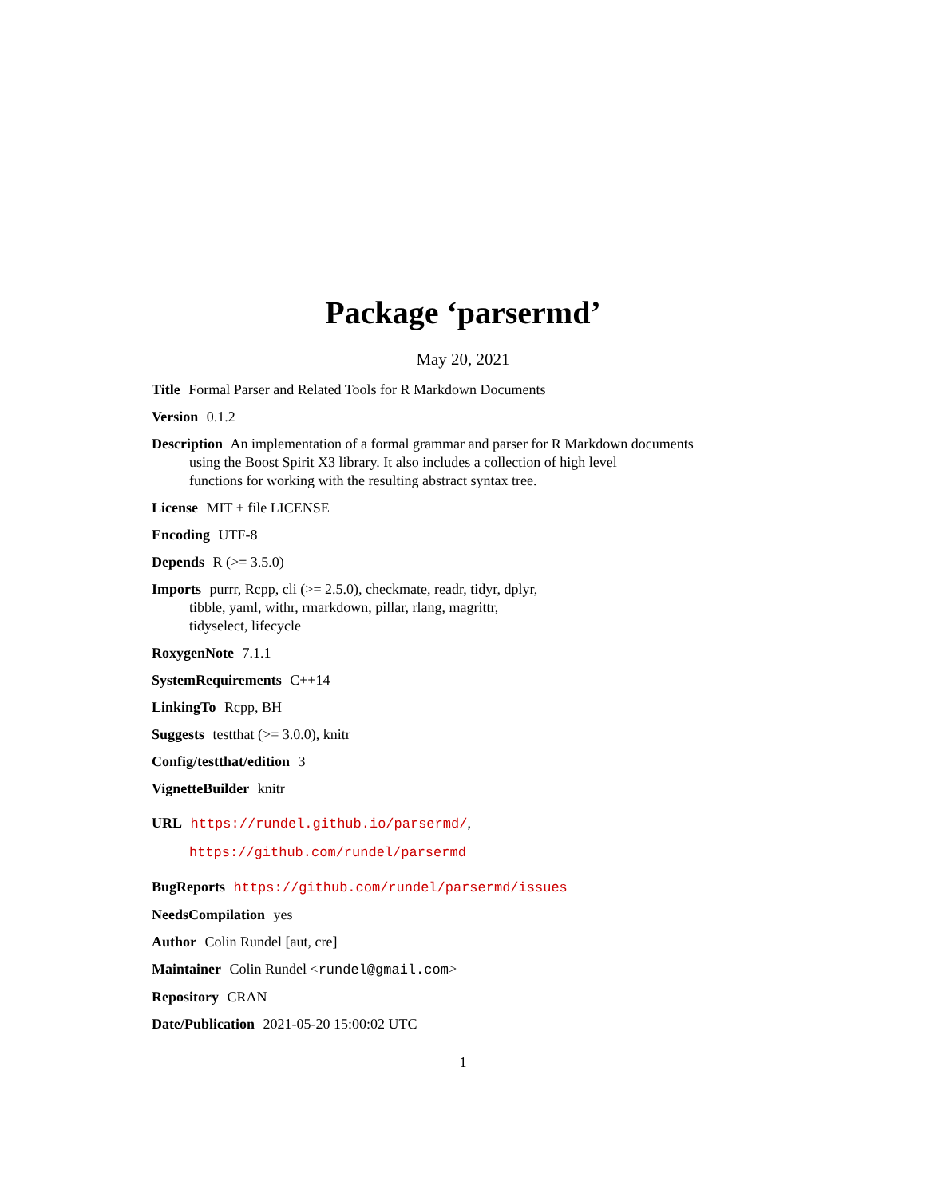Package ‘parsermd’
May 20, 2021
Title Formal Parser and Related Tools for R Markdown Documents
Version 0.1.2
Description An implementation of a formal grammar and parser for R Markdown documents
using the Boost Spirit X3 library. It also includes a collection of high level
functions for working with the resulting abstract syntax tree.
License MIT + file LICENSE
Encoding UTF-8
Depends R (>= 3.5.0)
Imports purrr, Rcpp, cli (>= 2.5.0), checkmate, readr, tidyr, dplyr,
tibble, yaml, withr, rmarkdown, pillar, rlang, magrittr,
tidyselect, lifecycle
RoxygenNote 7.1.1
SystemRequirements C++14
LinkingTo Rcpp, BH
Suggests testthat (>= 3.0.0), knitr
Config/testthat/edition 3
VignetteBuilder knitr
URL https://rundel.github.io/parsermd/,
https://github.com/rundel/parsermd
BugReports https://github.com/rundel/parsermd/issues
NeedsCompilation yes
Author Colin Rundel [aut, cre]
Maintainer Colin Rundel <rundel@gmail.com>
Repository CRAN
Date/Publication 2021-05-20 15:00:02 UTC
1